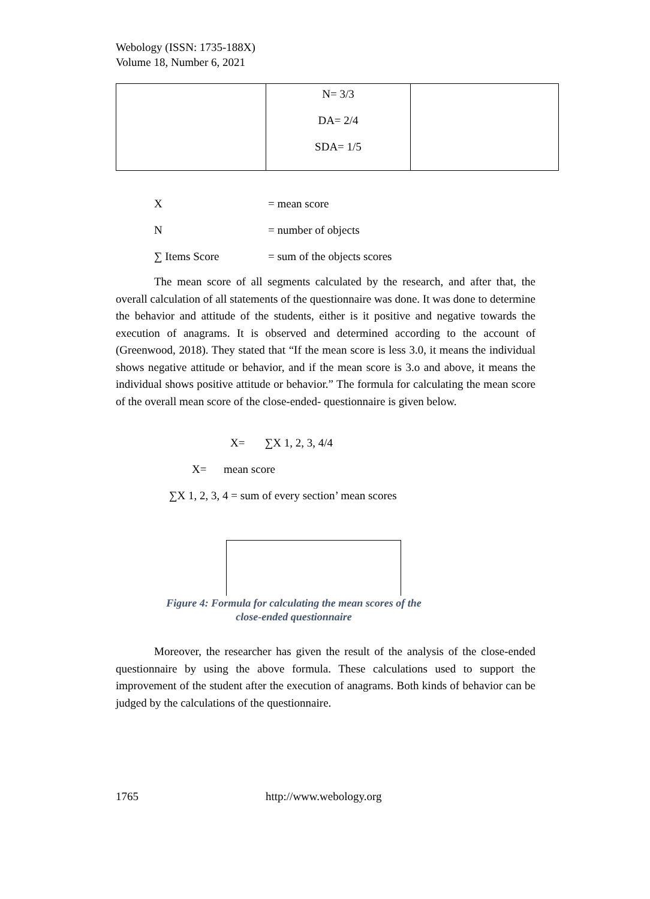Webology (ISSN: 1735-188X)
Volume 18, Number 6, 2021
| | N= 3/3 DA= 2/4 SDA= 1/5 | |
X = mean score
N = number of objects
∑ Items Score = sum of the objects scores
The mean score of all segments calculated by the research, and after that, the overall calculation of all statements of the questionnaire was done. It was done to determine the behavior and attitude of the students, either is it positive and negative towards the execution of anagrams. It is observed and determined according to the account of (Greenwood, 2018). They stated that “If the mean score is less 3.0, it means the individual shows negative attitude or behavior, and if the mean score is 3.o and above, it means the individual shows positive attitude or behavior.” The formula for calculating the mean score of the overall mean score of the close-ended- questionnaire is given below.
X= ∑X 1, 2, 3, 4/4
X= mean score
∑X 1, 2, 3, 4 = sum of every section’ mean scores
Figure 4: Formula for calculating the mean scores of the close-ended questionnaire
Moreover, the researcher has given the result of the analysis of the close-ended questionnaire by using the above formula. These calculations used to support the improvement of the student after the execution of anagrams. Both kinds of behavior can be judged by the calculations of the questionnaire.
1765 http://www.webology.org